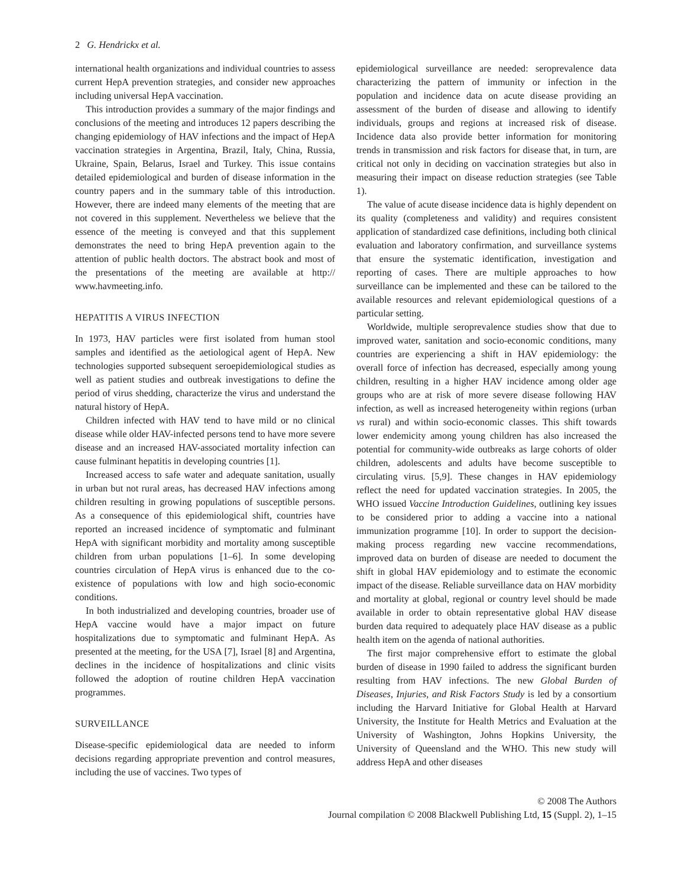2 G. Hendrickx et al.
international health organizations and individual countries to assess current HepA prevention strategies, and consider new approaches including universal HepA vaccination.
This introduction provides a summary of the major findings and conclusions of the meeting and introduces 12 papers describing the changing epidemiology of HAV infections and the impact of HepA vaccination strategies in Argentina, Brazil, Italy, China, Russia, Ukraine, Spain, Belarus, Israel and Turkey. This issue contains detailed epidemiological and burden of disease information in the country papers and in the summary table of this introduction. However, there are indeed many elements of the meeting that are not covered in this supplement. Nevertheless we believe that the essence of the meeting is conveyed and that this supplement demonstrates the need to bring HepA prevention again to the attention of public health doctors. The abstract book and most of the presentations of the meeting are available at http:// www.havmeeting.info.
HEPATITIS A VIRUS INFECTION
In 1973, HAV particles were first isolated from human stool samples and identified as the aetiological agent of HepA. New technologies supported subsequent seroepidemiological studies as well as patient studies and outbreak investigations to define the period of virus shedding, characterize the virus and understand the natural history of HepA.
Children infected with HAV tend to have mild or no clinical disease while older HAV-infected persons tend to have more severe disease and an increased HAV-associated mortality infection can cause fulminant hepatitis in developing countries [1].
Increased access to safe water and adequate sanitation, usually in urban but not rural areas, has decreased HAV infections among children resulting in growing populations of susceptible persons. As a consequence of this epidemiological shift, countries have reported an increased incidence of symptomatic and fulminant HepA with significant morbidity and mortality among susceptible children from urban populations [1–6]. In some developing countries circulation of HepA virus is enhanced due to the co-existence of populations with low and high socio-economic conditions.
In both industrialized and developing countries, broader use of HepA vaccine would have a major impact on future hospitalizations due to symptomatic and fulminant HepA. As presented at the meeting, for the USA [7], Israel [8] and Argentina, declines in the incidence of hospitalizations and clinic visits followed the adoption of routine children HepA vaccination programmes.
SURVEILLANCE
Disease-specific epidemiological data are needed to inform decisions regarding appropriate prevention and control measures, including the use of vaccines. Two types of
epidemiological surveillance are needed: seroprevalence data characterizing the pattern of immunity or infection in the population and incidence data on acute disease providing an assessment of the burden of disease and allowing to identify individuals, groups and regions at increased risk of disease. Incidence data also provide better information for monitoring trends in transmission and risk factors for disease that, in turn, are critical not only in deciding on vaccination strategies but also in measuring their impact on disease reduction strategies (see Table 1).
The value of acute disease incidence data is highly dependent on its quality (completeness and validity) and requires consistent application of standardized case definitions, including both clinical evaluation and laboratory confirmation, and surveillance systems that ensure the systematic identification, investigation and reporting of cases. There are multiple approaches to how surveillance can be implemented and these can be tailored to the available resources and relevant epidemiological questions of a particular setting.
Worldwide, multiple seroprevalence studies show that due to improved water, sanitation and socio-economic conditions, many countries are experiencing a shift in HAV epidemiology: the overall force of infection has decreased, especially among young children, resulting in a higher HAV incidence among older age groups who are at risk of more severe disease following HAV infection, as well as increased heterogeneity within regions (urban vs rural) and within socio-economic classes. This shift towards lower endemicity among young children has also increased the potential for community-wide outbreaks as large cohorts of older children, adolescents and adults have become susceptible to circulating virus. [5,9]. These changes in HAV epidemiology reflect the need for updated vaccination strategies. In 2005, the WHO issued Vaccine Introduction Guidelines, outlining key issues to be considered prior to adding a vaccine into a national immunization programme [10]. In order to support the decision-making process regarding new vaccine recommendations, improved data on burden of disease are needed to document the shift in global HAV epidemiology and to estimate the economic impact of the disease. Reliable surveillance data on HAV morbidity and mortality at global, regional or country level should be made available in order to obtain representative global HAV disease burden data required to adequately place HAV disease as a public health item on the agenda of national authorities.
The first major comprehensive effort to estimate the global burden of disease in 1990 failed to address the significant burden resulting from HAV infections. The new Global Burden of Diseases, Injuries, and Risk Factors Study is led by a consortium including the Harvard Initiative for Global Health at Harvard University, the Institute for Health Metrics and Evaluation at the University of Washington, Johns Hopkins University, the University of Queensland and the WHO. This new study will address HepA and other diseases
© 2008 The Authors
Journal compilation © 2008 Blackwell Publishing Ltd, 15 (Suppl. 2), 1–15